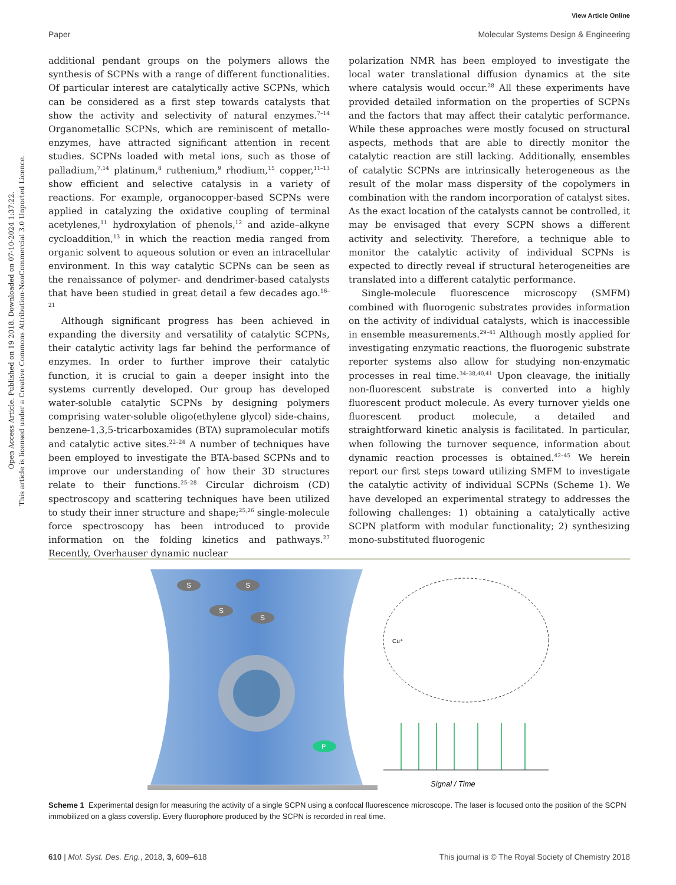View Article Online
Paper Molecular Systems Design & Engineering
Open Access Article. Published on 19 2018. Downloaded on 07-10-2024 1:37:22.
This article is licensed under a Creative Commons Attribution-NonCommercial 3.0 Unported Licence.
additional pendant groups on the polymers allows the synthesis of SCPNs with a range of different functionalities. Of particular interest are catalytically active SCPNs, which can be considered as a first step towards catalysts that show the activity and selectivity of natural enzymes.<sup>7–14</sup> Organometallic SCPNs, which are reminiscent of metallo-enzymes, have attracted significant attention in recent studies. SCPNs loaded with metal ions, such as those of palladium,<sup>7,14</sup> platinum,<sup>8</sup> ruthenium,<sup>9</sup> rhodium,<sup>15</sup> copper,<sup>11–13</sup> show efficient and selective catalysis in a variety of reactions. For example, organocopper-based SCPNs were applied in catalyzing the oxidative coupling of terminal acetylenes,<sup>11</sup> hydroxylation of phenols,<sup>12</sup> and azide–alkyne cycloaddition,<sup>13</sup> in which the reaction media ranged from organic solvent to aqueous solution or even an intracellular environment. In this way catalytic SCPNs can be seen as the renaissance of polymer- and dendrimer-based catalysts that have been studied in great detail a few decades ago.<sup>16–21</sup>
Although significant progress has been achieved in expanding the diversity and versatility of catalytic SCPNs, their catalytic activity lags far behind the performance of enzymes. In order to further improve their catalytic function, it is crucial to gain a deeper insight into the systems currently developed. Our group has developed water-soluble catalytic SCPNs by designing polymers comprising water-soluble oligo(ethylene glycol) side-chains, benzene-1,3,5-tricarboxamides (BTA) supramolecular motifs and catalytic active sites.<sup>22–24</sup> A number of techniques have been employed to investigate the BTA-based SCPNs and to improve our understanding of how their 3D structures relate to their functions.<sup>25–28</sup> Circular dichroism (CD) spectroscopy and scattering techniques have been utilized to study their inner structure and shape;<sup>25,26</sup> single-molecule force spectroscopy has been introduced to provide information on the folding kinetics and pathways.<sup>27</sup> Recently, Overhauser dynamic nuclear
polarization NMR has been employed to investigate the local water translational diffusion dynamics at the site where catalysis would occur.<sup>28</sup> All these experiments have provided detailed information on the properties of SCPNs and the factors that may affect their catalytic performance. While these approaches were mostly focused on structural aspects, methods that are able to directly monitor the catalytic reaction are still lacking. Additionally, ensembles of catalytic SCPNs are intrinsically heterogeneous as the result of the molar mass dispersity of the copolymers in combination with the random incorporation of catalyst sites. As the exact location of the catalysts cannot be controlled, it may be envisaged that every SCPN shows a different activity and selectivity. Therefore, a technique able to monitor the catalytic activity of individual SCPNs is expected to directly reveal if structural heterogeneities are translated into a different catalytic performance.
Single-molecule fluorescence microscopy (SMFM) combined with fluorogenic substrates provides information on the activity of individual catalysts, which is inaccessible in ensemble measurements.<sup>29–41</sup> Although mostly applied for investigating enzymatic reactions, the fluorogenic substrate reporter systems also allow for studying non-enzymatic processes in real time.<sup>34–38,40,41</sup> Upon cleavage, the initially non-fluorescent substrate is converted into a highly fluorescent product molecule. As every turnover yields one fluorescent product molecule, a detailed and straightforward kinetic analysis is facilitated. In particular, when following the turnover sequence, information about dynamic reaction processes is obtained.<sup>42–45</sup> We herein report our first steps toward utilizing SMFM to investigate the catalytic activity of individual SCPNs (Scheme 1). We have developed an experimental strategy to addresses the following challenges: 1) obtaining a catalytically active SCPN platform with modular functionality; 2) synthesizing mono-substituted fluorogenic
S
S
S
S
P
Signal / Time
Cu⁺
Scheme 1 Experimental design for measuring the activity of a single SCPN using a confocal fluorescence microscope. The laser is focused onto the position of the SCPN immobilized on a glass coverslip. Every fluorophore produced by the SCPN is recorded in real time.
610 | Mol. Syst. Des. Eng., 2018, 3, 609–618 This journal is © The Royal Society of Chemistry 2018